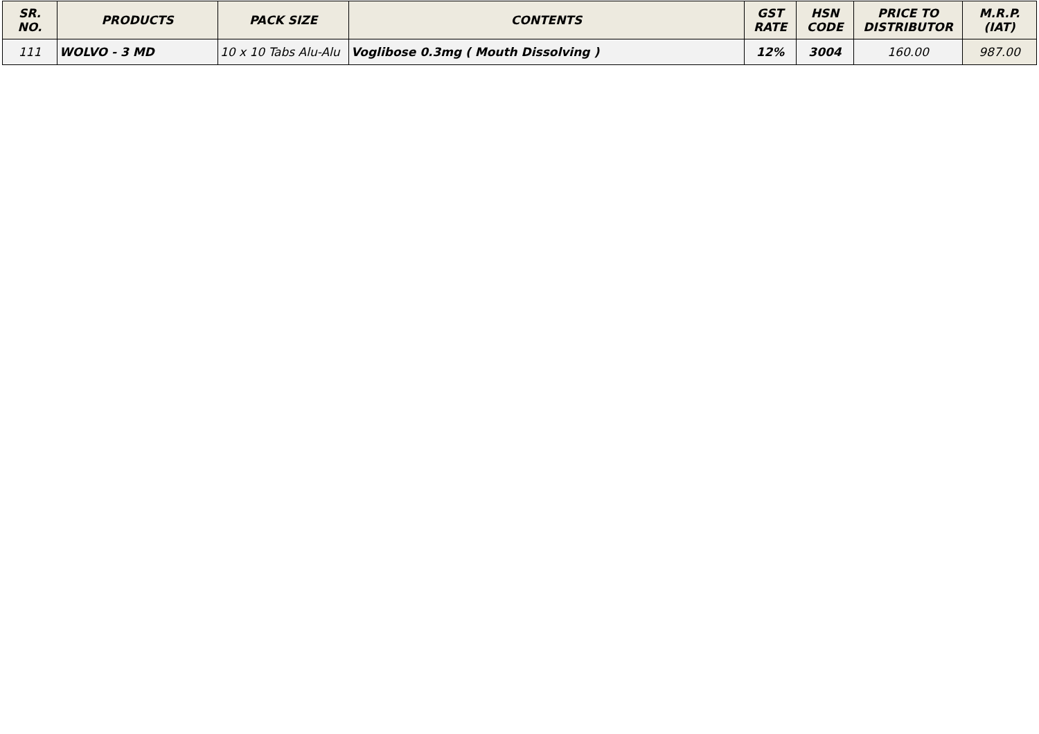| SR. NO. | PRODUCTS | PACK SIZE | CONTENTS | GST RATE | HSN CODE | PRICE TO DISTRIBUTOR | M.R.P. (IAT) |
| --- | --- | --- | --- | --- | --- | --- | --- |
| 111 | WOLVO - 3 MD | 10 x 10 Tabs Alu-Alu | Voglibose 0.3mg ( Mouth Dissolving ) | 12% | 3004 | 160.00 | 987.00 |